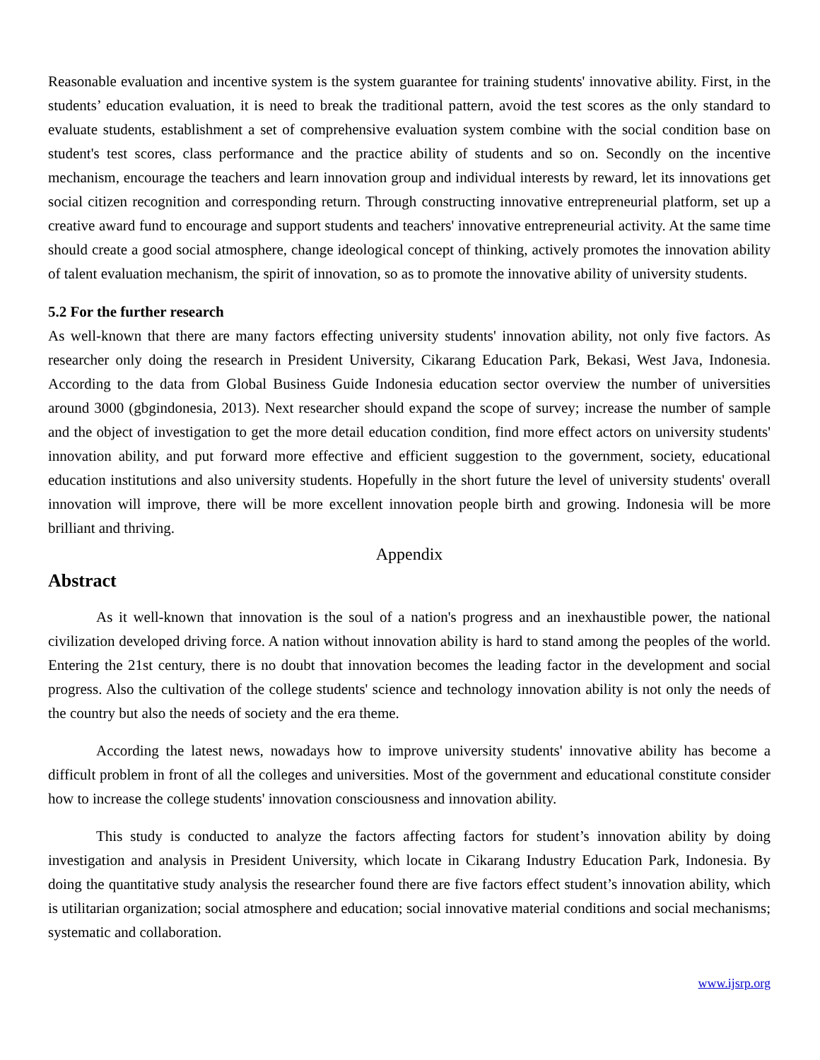Reasonable evaluation and incentive system is the system guarantee for training students' innovative ability. First, in the students’ education evaluation, it is need to break the traditional pattern, avoid the test scores as the only standard to evaluate students, establishment a set of comprehensive evaluation system combine with the social condition base on student's test scores, class performance and the practice ability of students and so on. Secondly on the incentive mechanism, encourage the teachers and learn innovation group and individual interests by reward, let its innovations get social citizen recognition and corresponding return. Through constructing innovative entrepreneurial platform, set up a creative award fund to encourage and support students and teachers' innovative entrepreneurial activity. At the same time should create a good social atmosphere, change ideological concept of thinking, actively promotes the innovation ability of talent evaluation mechanism, the spirit of innovation, so as to promote the innovative ability of university students.
5.2 For the further research
As well-known that there are many factors effecting university students' innovation ability, not only five factors. As researcher only doing the research in President University, Cikarang Education Park, Bekasi, West Java, Indonesia. According to the data from Global Business Guide Indonesia education sector overview the number of universities around 3000 (gbgindonesia, 2013). Next researcher should expand the scope of survey; increase the number of sample and the object of investigation to get the more detail education condition, find more effect actors on university students' innovation ability, and put forward more effective and efficient suggestion to the government, society, educational education institutions and also university students. Hopefully in the short future the level of university students' overall innovation will improve, there will be more excellent innovation people birth and growing. Indonesia will be more brilliant and thriving.
Appendix
Abstract
As it well-known that innovation is the soul of a nation's progress and an inexhaustible power, the national civilization developed driving force. A nation without innovation ability is hard to stand among the peoples of the world. Entering the 21st century, there is no doubt that innovation becomes the leading factor in the development and social progress. Also the cultivation of the college students' science and technology innovation ability is not only the needs of the country but also the needs of society and the era theme.
According the latest news, nowadays how to improve university students' innovative ability has become a difficult problem in front of all the colleges and universities. Most of the government and educational constitute consider how to increase the college students' innovation consciousness and innovation ability.
This study is conducted to analyze the factors affecting factors for student’s innovation ability by doing investigation and analysis in President University, which locate in Cikarang Industry Education Park, Indonesia. By doing the quantitative study analysis the researcher found there are five factors effect student’s innovation ability, which is utilitarian organization; social atmosphere and education; social innovative material conditions and social mechanisms; systematic and collaboration.
www.ijsrp.org